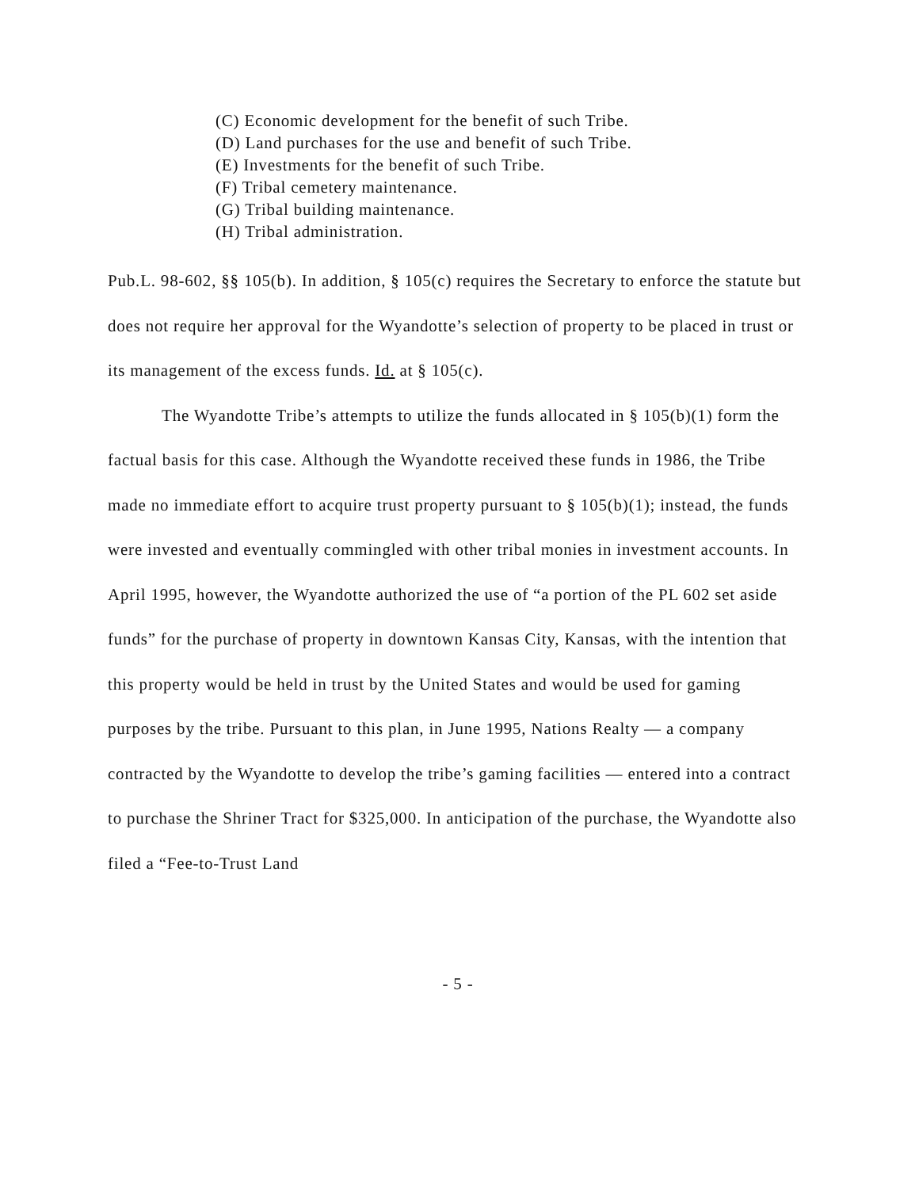(C) Economic development for the benefit of such Tribe.
(D) Land purchases for the use and benefit of such Tribe.
(E) Investments for the benefit of such Tribe.
(F) Tribal cemetery maintenance.
(G) Tribal building maintenance.
(H) Tribal administration.
Pub.L. 98-602, §§ 105(b). In addition, § 105(c) requires the Secretary to enforce the statute but does not require her approval for the Wyandotte’s selection of property to be placed in trust or its management of the excess funds. Id. at § 105(c).
The Wyandotte Tribe’s attempts to utilize the funds allocated in § 105(b)(1) form the factual basis for this case. Although the Wyandotte received these funds in 1986, the Tribe made no immediate effort to acquire trust property pursuant to § 105(b)(1); instead, the funds were invested and eventually commingled with other tribal monies in investment accounts. In April 1995, however, the Wyandotte authorized the use of “a portion of the PL 602 set aside funds” for the purchase of property in downtown Kansas City, Kansas, with the intention that this property would be held in trust by the United States and would be used for gaming purposes by the tribe. Pursuant to this plan, in June 1995, Nations Realty — a company contracted by the Wyandotte to develop the tribe’s gaming facilities — entered into a contract to purchase the Shriner Tract for $325,000. In anticipation of the purchase, the Wyandotte also filed a “Fee-to-Trust Land
- 5 -